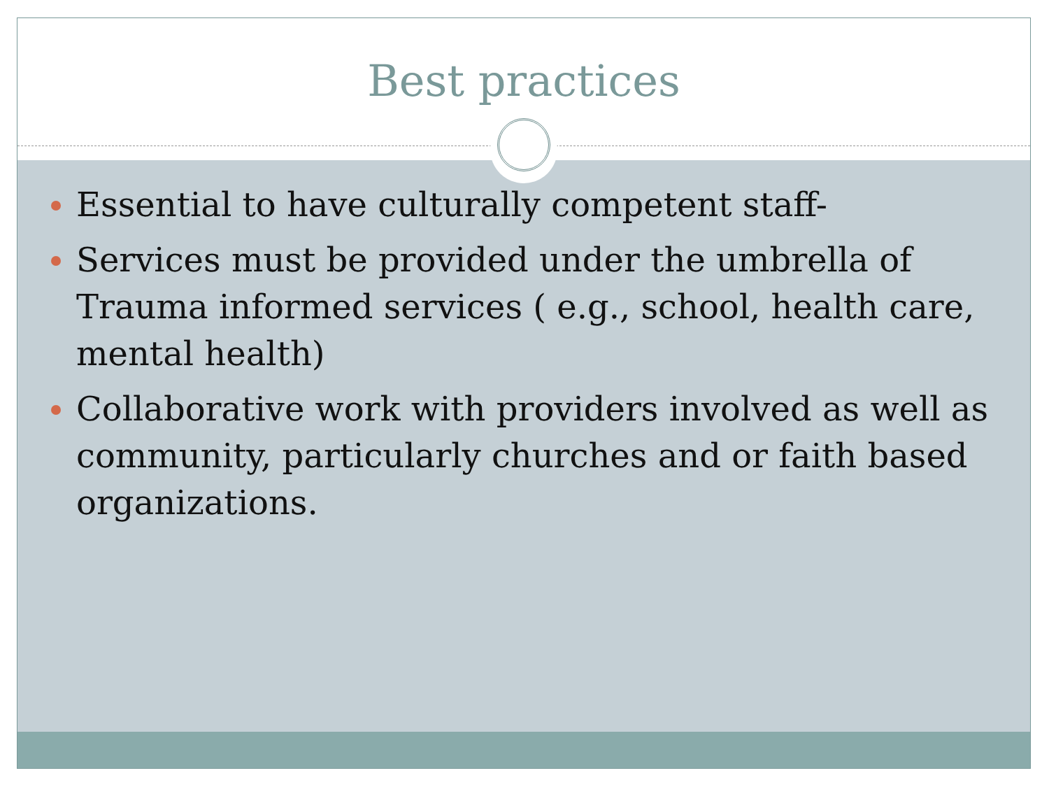Best practices
Essential to have culturally competent staff-
Services must be provided under the umbrella of Trauma informed services ( e.g., school, health care, mental health)
Collaborative work with providers involved as well as community, particularly churches and or faith based organizations.